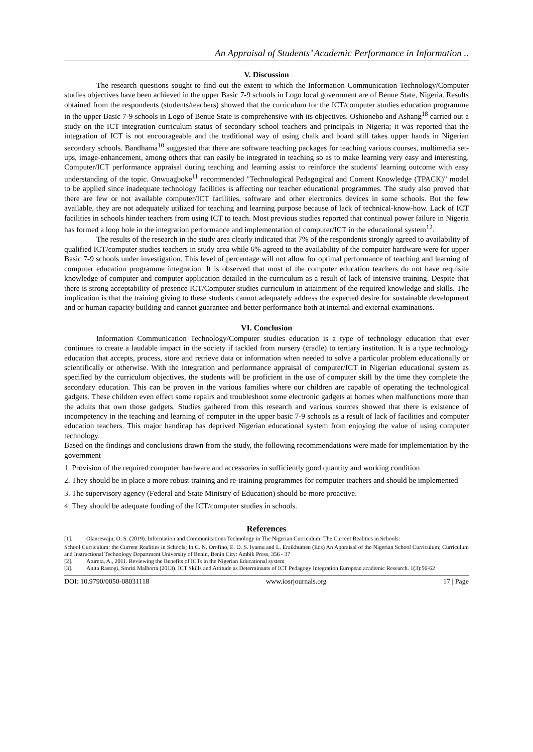An Appraisal of Students’ Academic Performance in Information ..
V. Discussion
The research questions sought to find out the extent to which the Information Communication Technology/Computer studies objectives have been achieved in the upper Basic 7-9 schools in Logo local government are of Benue State, Nigeria. Results obtained from the respondents (students/teachers) showed that the curriculum for the ICT/computer studies education programme in the upper Basic 7-9 schools in Logo of Benue State is comprehensive with its objectives. Oshionebo and Ashang<sup>18</sup> carried out a study on the ICT integration curriculum status of secondary school teachers and principals in Nigeria; it was reported that the integration of ICT is not encourageable and the traditional way of using chalk and board still takes upper hands in Nigerian secondary schools. Bandhama<sup>10</sup> suggested that there are software teaching packages for teaching various courses, multimedia set-ups, image-enhancement, among others that can easily be integrated in teaching so as to make learning very easy and interesting. Computer/ICT performance appraisal during teaching and learning assist to reinforce the students' learning outcome with easy understanding of the topic. Onwuagboke<sup>11</sup> recommended "Technological Pedagogical and Content Knowledge (TPACK)" model to be applied since inadequate technology facilities is affecting our teacher educational programmes. The study also proved that there are few or not available computer/ICT facilities, software and other electronics devices in some schools. But the few available, they are not adequately utilized for teaching and learning purpose because of lack of technical-know-how. Lack of ICT facilities in schools hinder teachers from using ICT to teach. Most previous studies reported that continual power failure in Nigeria has formed a loop hole in the integration performance and implementation of computer/ICT in the educational system<sup>12</sup>.
The results of the research in the study area clearly indicated that 7% of the respondents strongly agreed to availability of qualified ICT/computer studies teachers in study area while 6% agreed to the availability of the computer hardware were for upper Basic 7-9 schools under investigation. This level of percentage will not allow for optimal performance of teaching and learning of computer education programme integration. It is observed that most of the computer education teachers do not have requisite knowledge of computer and computer application detailed in the curriculum as a result of lack of intensive training. Despite that there is strong acceptability of presence ICT/Computer studies curriculum in attainment of the required knowledge and skills. The implication is that the training giving to these students cannot adequately address the expected desire for sustainable development and or human capacity building and cannot guarantee and better performance both at internal and external examinations.
VI. Conclusion
Information Communication Technology/Computer studies education is a type of technology education that ever continues to create a laudable impact in the society if tackled from nursery (cradle) to tertiary institution. It is a type technology education that accepts, process, store and retrieve data or information when needed to solve a particular problem educationally or scientifically or otherwise. With the integration and performance appraisal of computer/ICT in Nigerian educational system as specified by the curriculum objectives, the students will be proficient in the use of computer skill by the time they complete the secondary education. This can be proven in the various families where our children are capable of operating the technological gadgets. These children even effect some repairs and troubleshoot some electronic gadgets at homes when malfunctions more than the adults that own those gadgets. Studies gathered from this research and various sources showed that there is existence of incompetency in the teaching and learning of computer in the upper basic 7-9 schools as a result of lack of facilities and computer education teachers. This major handicap has deprived Nigerian educational system from enjoying the value of using computer technology.
Based on the findings and conclusions drawn from the study, the following recommendations were made for implementation by the government
1. Provision of the required computer hardware and accessories in sufficiently good quantity and working condition
2. They should be in place a more robust training and re-training programmes for computer teachers and should be implemented
3. The supervisory agency (Federal and State Ministry of Education) should be more proactive.
4. They should be adequate funding of the ICT/computer studies in schools.
References
[1]. Olanrewaju, O. S. (2019). Information and Communications Technology in The Nigerian Curriculum: The Current Realities in Schools:
School Curriculum: the Current Realities in Schools; In C. N. Orofino, E. O. S. Iyamu and L. Eraikhumen (Eds) An Appraisal of the Nigerian School Curriculum; Curriculum and Instructional Technology Department University of Benin, Benin City: Ambik Press, 356 - 37
[2]. Atureta, A., 2011. Reviewing the Benefits of ICTs in the Nigerian Educational system
[3]. Anita Rastogi, Smriti Malhorta (2013). ICT Skills and Attitude as Determinants of ICT Pedagogy Integration European academic Research. 1(3):56-62
DOI: 10.9790/0050-08031118 www.iosrjournals.org 17 | Page